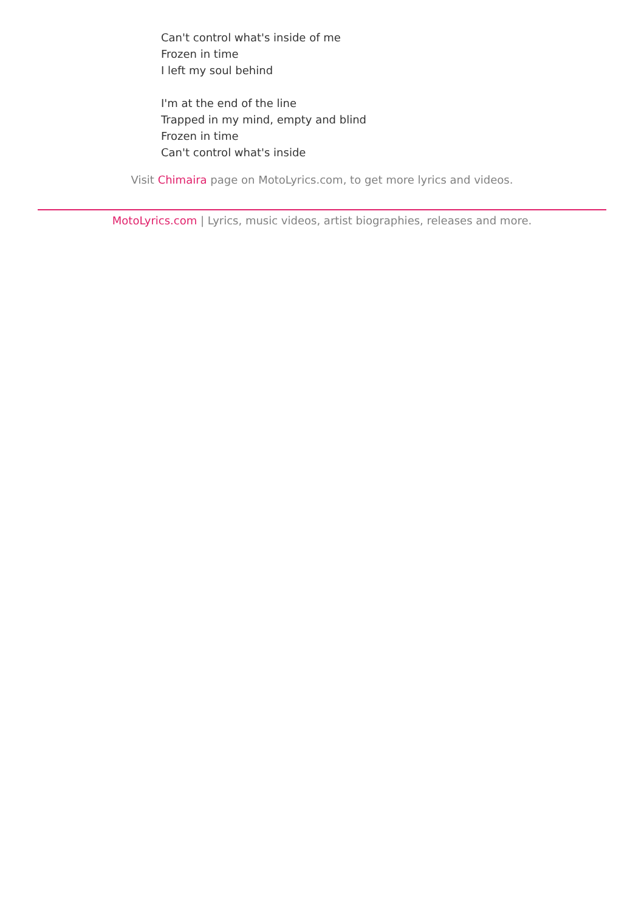Can't control what's inside of me
Frozen in time
I left my soul behind
I'm at the end of the line
Trapped in my mind, empty and blind
Frozen in time
Can't control what's inside
Visit Chimaira page on MotoLyrics.com, to get more lyrics and videos.
MotoLyrics.com | Lyrics, music videos, artist biographies, releases and more.